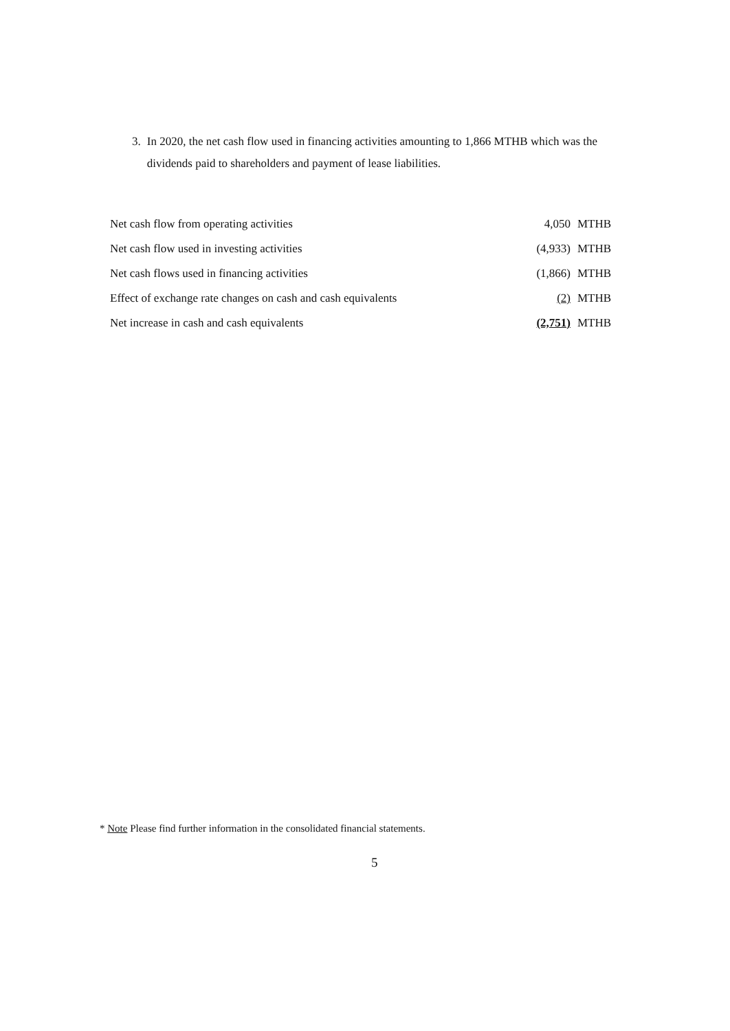3. In 2020, the net cash flow used in financing activities amounting to 1,866 MTHB which was the dividends paid to shareholders and payment of lease liabilities.
| Net cash flow from operating activities | | 4,050 | MTHB |
| Net cash flow used in investing activities | | (4,933) | MTHB |
| Net cash flows used in financing activities | | (1,866) | MTHB |
| Effect of exchange rate changes on cash and cash equivalents | | (2) | MTHB |
| Net increase in cash and cash equivalents | | (2,751) | MTHB |
* Note Please find further information in the consolidated financial statements.
5